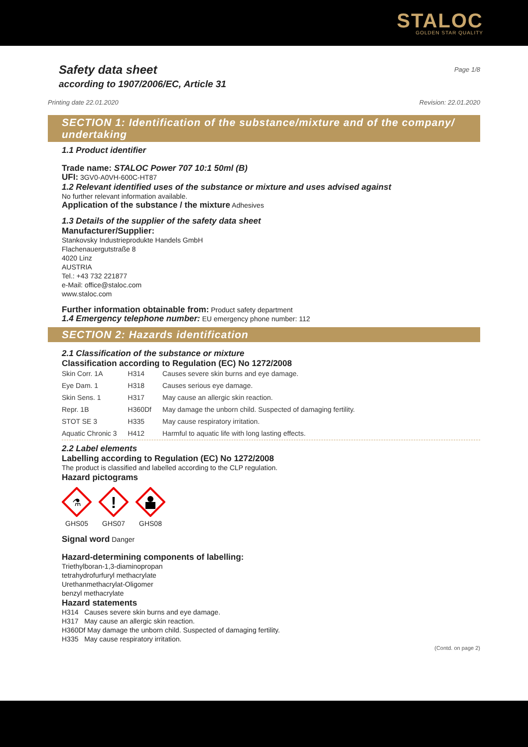STALOC
GOLDEN STAR QUALITY
Safety data sheet
according to 1907/2006/EC, Article 31
Page 1/8
Printing date 22.01.2020 Revision: 22.01.2020
SECTION 1: Identification of the substance/mixture and of the company/ undertaking
1.1 Product identifier
Trade name: STALOC Power 707 10:1 50ml (B)
UFI: 3GV0-A0VH-600C-HT87
1.2 Relevant identified uses of the substance or mixture and uses advised against
No further relevant information available.
Application of the substance / the mixture Adhesives
1.3 Details of the supplier of the safety data sheet
Manufacturer/Supplier:
Stankovsky Industrieprodukte Handels GmbH
Flachenauergutstraße 8
4020 Linz
AUSTRIA
Tel.: +43 732 221877
e-Mail: office@staloc.com
www.staloc.com
Further information obtainable from: Product safety department
1.4 Emergency telephone number: EU emergency phone number: 112
SECTION 2: Hazards identification
2.1 Classification of the substance or mixture
Classification according to Regulation (EC) No 1272/2008
| Skin Corr. 1A | H314 | Causes severe skin burns and eye damage. |
| Eye Dam. 1 | H318 | Causes serious eye damage. |
| Skin Sens. 1 | H317 | May cause an allergic skin reaction. |
| Repr. 1B | H360Df | May damage the unborn child. Suspected of damaging fertility. |
| STOT SE 3 | H335 | May cause respiratory irritation. |
| Aquatic Chronic 3 | H412 | Harmful to aquatic life with long lasting effects. |
2.2 Label elements
Labelling according to Regulation (EC) No 1272/2008
The product is classified and labelled according to the CLP regulation.
Hazard pictograms
⚗
GHS05
!
GHS07
GHS08
Signal word Danger
Hazard-determining components of labelling:
Triethylboran-1,3-diaminopropan
tetrahydrofurfuryl methacrylate
Urethanmethacrylat-Oligomer
benzyl methacrylate
Hazard statements
H314 Causes severe skin burns and eye damage.
H317 May cause an allergic skin reaction.
H360Df May damage the unborn child. Suspected of damaging fertility.
H335 May cause respiratory irritation.
(Contd. on page 2)